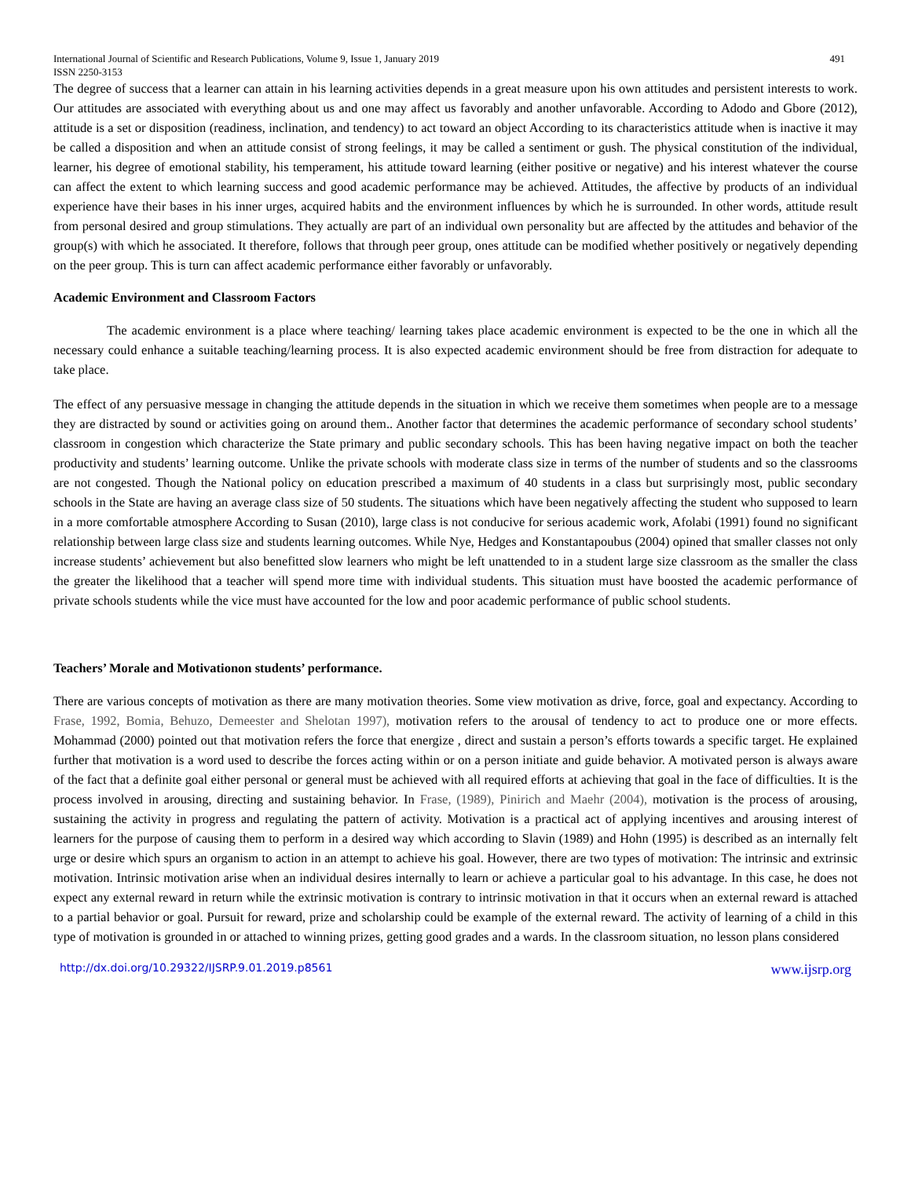International Journal of Scientific and Research Publications, Volume 9, Issue 1, January 2019
ISSN 2250-3153 491
The degree of success that a learner can attain in his learning activities depends in a great measure upon his own attitudes and persistent interests to work. Our attitudes are associated with everything about us and one may affect us favorably and another unfavorable. According to Adodo and Gbore (2012), attitude is a set or disposition (readiness, inclination, and tendency) to act toward an object According to its characteristics attitude when is inactive it may be called a disposition and when an attitude consist of strong feelings, it may be called a sentiment or gush. The physical constitution of the individual, learner, his degree of emotional stability, his temperament, his attitude toward learning (either positive or negative) and his interest whatever the course can affect the extent to which learning success and good academic performance may be achieved. Attitudes, the affective by products of an individual experience have their bases in his inner urges, acquired habits and the environment influences by which he is surrounded. In other words, attitude result from personal desired and group stimulations. They actually are part of an individual own personality but are affected by the attitudes and behavior of the group(s) with which he associated. It therefore, follows that through peer group, ones attitude can be modified whether positively or negatively depending on the peer group. This is turn can affect academic performance either favorably or unfavorably.
Academic Environment and Classroom Factors
The academic environment is a place where teaching/ learning takes place academic environment is expected to be the one in which all the necessary could enhance a suitable teaching/learning process. It is also expected academic environment should be free from distraction for adequate to take place.
The effect of any persuasive message in changing the attitude depends in the situation in which we receive them sometimes when people are to a message they are distracted by sound or activities going on around them.. Another factor that determines the academic performance of secondary school students’ classroom in congestion which characterize the State primary and public secondary schools. This has been having negative impact on both the teacher productivity and students’ learning outcome. Unlike the private schools with moderate class size in terms of the number of students and so the classrooms are not congested. Though the National policy on education prescribed a maximum of 40 students in a class but surprisingly most, public secondary schools in the State are having an average class size of 50 students. The situations which have been negatively affecting the student who supposed to learn in a more comfortable atmosphere According to Susan (2010), large class is not conducive for serious academic work, Afolabi (1991) found no significant relationship between large class size and students learning outcomes. While Nye, Hedges and Konstantapoubus (2004) opined that smaller classes not only increase students’ achievement but also benefitted slow learners who might be left unattended to in a student large size classroom as the smaller the class the greater the likelihood that a teacher will spend more time with individual students. This situation must have boosted the academic performance of private schools students while the vice must have accounted for the low and poor academic performance of public school students.
Teachers’ Morale and Motivationon students’ performance.
There are various concepts of motivation as there are many motivation theories. Some view motivation as drive, force, goal and expectancy. According to Frase, 1992, Bomia, Behuzo, Demeester and Shelotan 1997), motivation refers to the arousal of tendency to act to produce one or more effects. Mohammad (2000) pointed out that motivation refers the force that energize , direct and sustain a person’s efforts towards a specific target. He explained further that motivation is a word used to describe the forces acting within or on a person initiate and guide behavior. A motivated person is always aware of the fact that a definite goal either personal or general must be achieved with all required efforts at achieving that goal in the face of difficulties. It is the process involved in arousing, directing and sustaining behavior. In Frase, (1989), Pinirich and Maehr (2004), motivation is the process of arousing, sustaining the activity in progress and regulating the pattern of activity. Motivation is a practical act of applying incentives and arousing interest of learners for the purpose of causing them to perform in a desired way which according to Slavin (1989) and Hohn (1995) is described as an internally felt urge or desire which spurs an organism to action in an attempt to achieve his goal. However, there are two types of motivation: The intrinsic and extrinsic motivation. Intrinsic motivation arise when an individual desires internally to learn or achieve a particular goal to his advantage. In this case, he does not expect any external reward in return while the extrinsic motivation is contrary to intrinsic motivation in that it occurs when an external reward is attached to a partial behavior or goal. Pursuit for reward, prize and scholarship could be example of the external reward. The activity of learning of a child in this type of motivation is grounded in or attached to winning prizes, getting good grades and a wards. In the classroom situation, no lesson plans considered
http://dx.doi.org/10.29322/IJSRP.9.01.2019.p8561 www.ijsrp.org